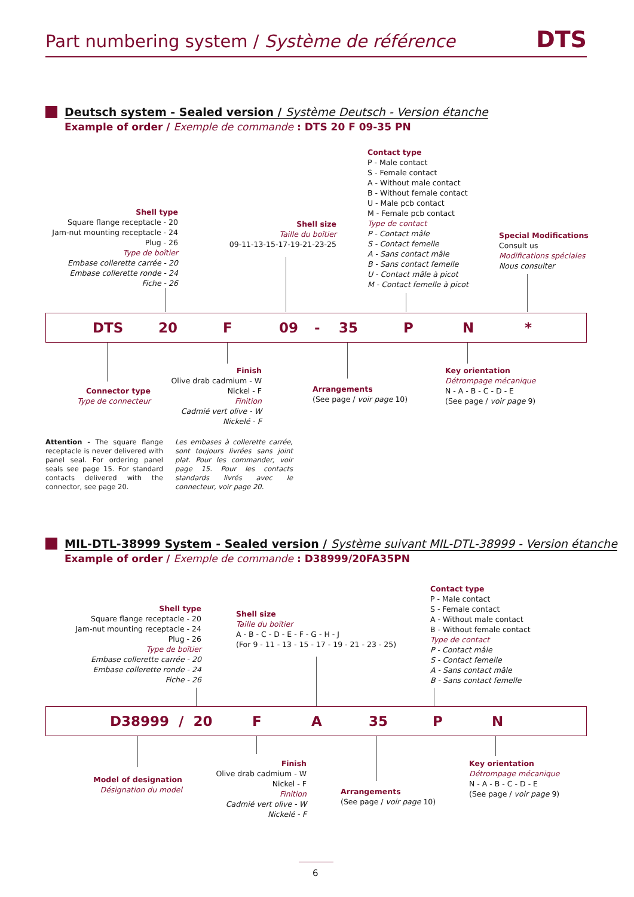Part numbering system / Système de référence DTS
Deutsch system - Sealed version / Système Deutsch - Version étanche
Example of order / Exemple de commande : DTS 20 F 09-35 PN
Shell type
Square flange receptacle - 20
Jam-nut mounting receptacle - 24
Plug - 26
Type de boîtier
Embase collerette carrée - 20
Embase collerette ronde - 24
Fiche - 26
Shell size
Taille du boîtier
09-11-13-15-17-19-21-23-25
Contact type
P - Male contact
S - Female contact
A - Without male contact
B - Without female contact
U - Male pcb contact
M - Female pcb contact
Type de contact
P - Contact mâle
S - Contact femelle
A - Sans contact mâle
B - Sans contact femelle
U - Contact mâle à picot
M - Contact femelle à picot
Special Modifications
Consult us
Modifications spéciales
Nous consulter
DTS 20 F 09 - 35 P N *
Connector type
Type de connecteur
Finish
Olive drab cadmium - W
Nickel - F
Finition
Cadmié vert olive - W
Nickelé - F
Arrangements
(See page / voir page 10)
Key orientation
Détrompage mécanique
N - A - B - C - D - E
(See page / voir page 9)
Attention - The square flange receptacle is never delivered with panel seal. For ordering panel seals see page 15. For standard contacts delivered with the connector, see page 20.
Les embases à collerette carrée, sont toujours livrées sans joint plat. Pour les commander, voir page 15. Pour les contacts standards livrés avec le connecteur, voir page 20.
MIL-DTL-38999 System - Sealed version / Système suivant MIL-DTL-38999 - Version étanche
Example of order / Exemple de commande : D38999/20FA35PN
Shell type
Square flange receptacle - 20
Jam-nut mounting receptacle - 24
Plug - 26
Type de boîtier
Embase collerette carrée - 20
Embase collerette ronde - 24
Fiche - 26
Shell size
Taille du boîtier
A - B - C - D - E - F - G - H - J
(For 9 - 11 - 13 - 15 - 17 - 19 - 21 - 23 - 25)
Contact type
P - Male contact
S - Female contact
A - Without male contact
B - Without female contact
Type de contact
P - Contact mâle
S - Contact femelle
A - Sans contact mâle
B - Sans contact femelle
D38999 / 20 F A 35 P N
Model of designation
Désignation du model
Finish
Olive drab cadmium - W
Nickel - F
Finition
Cadmié vert olive - W
Nickelé - F
Arrangements
(See page / voir page 10)
Key orientation
Détrompage mécanique
N - A - B - C - D - E
(See page / voir page 9)
6